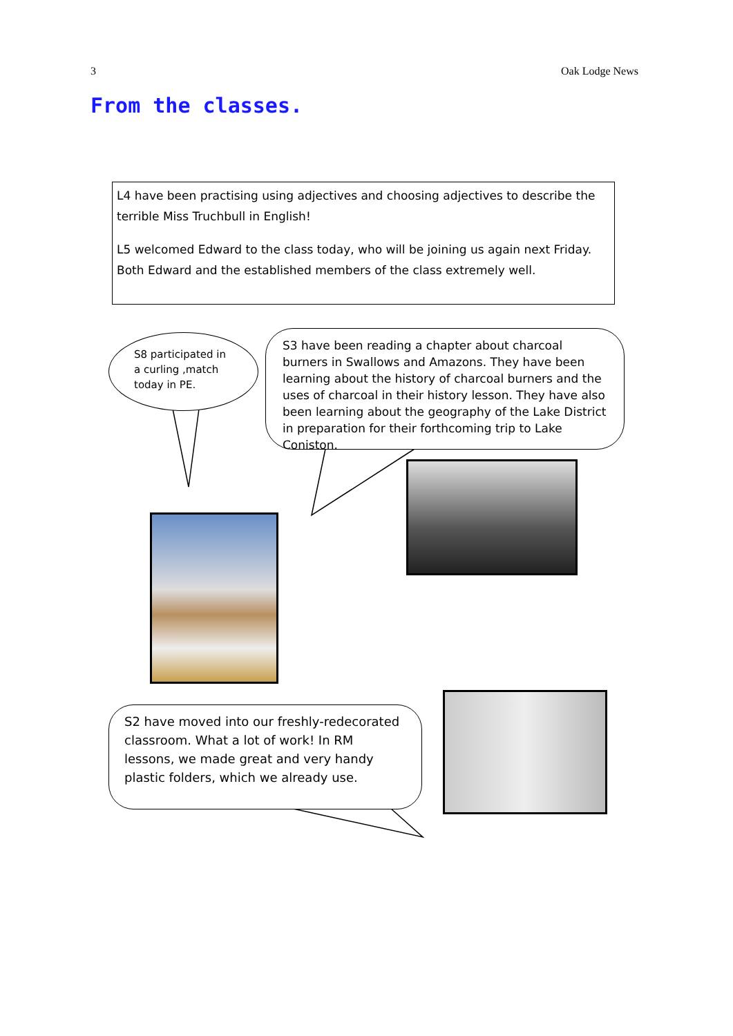3 Oak Lodge News
From the classes.
L4 have been practising using adjectives and choosing adjectives to describe the terrible Miss Truchbull in English!
L5 welcomed Edward to the class today, who will be joining us again next Friday. Both Edward and the established members of the class extremely well.
S8 participated in a curling ,match today in PE.
S3 have been reading a chapter about charcoal burners in Swallows and Amazons. They have been learning about the history of charcoal burners and the uses of charcoal in their history lesson. They have also been learning about the geography of the Lake District in preparation for their forthcoming trip to Lake Coniston.
S2 have moved into our freshly-redecorated classroom. What a lot of work! In RM lessons, we made great and very handy plastic folders, which we already use.